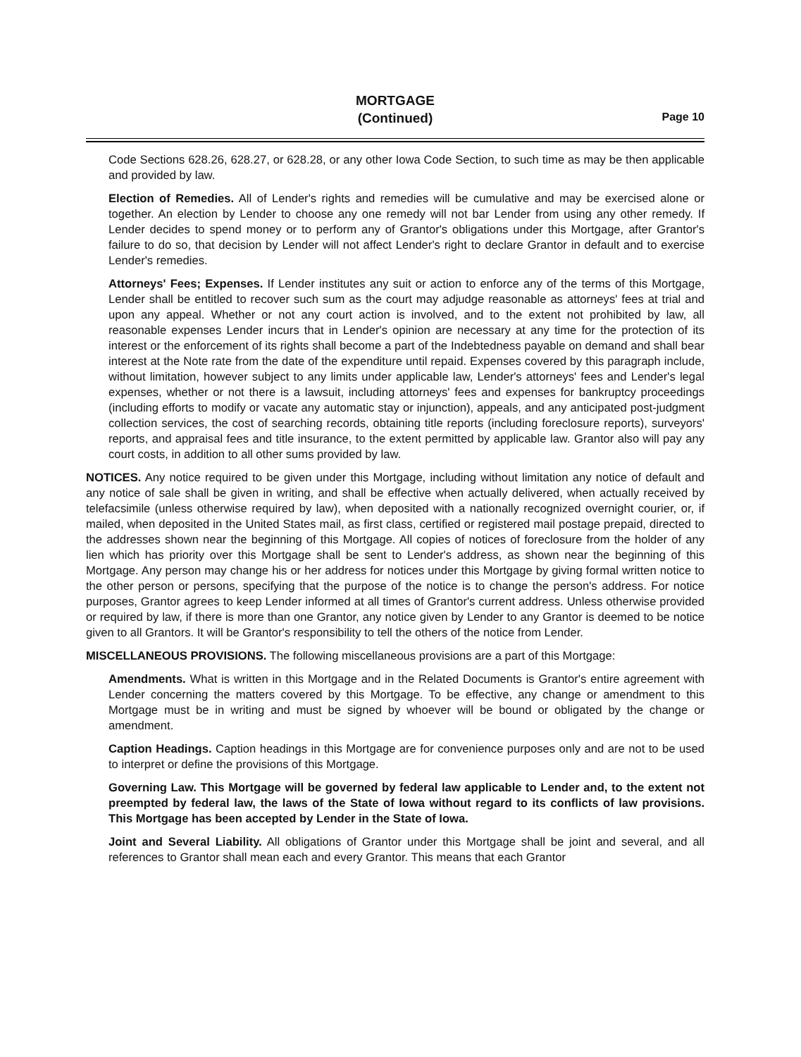MORTGAGE
(Continued)
Page 10
Code Sections 628.26, 628.27, or 628.28, or any other Iowa Code Section, to such time as may be then applicable and provided by law.
Election of Remedies. All of Lender's rights and remedies will be cumulative and may be exercised alone or together. An election by Lender to choose any one remedy will not bar Lender from using any other remedy. If Lender decides to spend money or to perform any of Grantor's obligations under this Mortgage, after Grantor's failure to do so, that decision by Lender will not affect Lender's right to declare Grantor in default and to exercise Lender's remedies.
Attorneys' Fees; Expenses. If Lender institutes any suit or action to enforce any of the terms of this Mortgage, Lender shall be entitled to recover such sum as the court may adjudge reasonable as attorneys' fees at trial and upon any appeal. Whether or not any court action is involved, and to the extent not prohibited by law, all reasonable expenses Lender incurs that in Lender's opinion are necessary at any time for the protection of its interest or the enforcement of its rights shall become a part of the Indebtedness payable on demand and shall bear interest at the Note rate from the date of the expenditure until repaid. Expenses covered by this paragraph include, without limitation, however subject to any limits under applicable law, Lender's attorneys' fees and Lender's legal expenses, whether or not there is a lawsuit, including attorneys' fees and expenses for bankruptcy proceedings (including efforts to modify or vacate any automatic stay or injunction), appeals, and any anticipated post-judgment collection services, the cost of searching records, obtaining title reports (including foreclosure reports), surveyors' reports, and appraisal fees and title insurance, to the extent permitted by applicable law. Grantor also will pay any court costs, in addition to all other sums provided by law.
NOTICES. Any notice required to be given under this Mortgage, including without limitation any notice of default and any notice of sale shall be given in writing, and shall be effective when actually delivered, when actually received by telefacsimile (unless otherwise required by law), when deposited with a nationally recognized overnight courier, or, if mailed, when deposited in the United States mail, as first class, certified or registered mail postage prepaid, directed to the addresses shown near the beginning of this Mortgage. All copies of notices of foreclosure from the holder of any lien which has priority over this Mortgage shall be sent to Lender's address, as shown near the beginning of this Mortgage. Any person may change his or her address for notices under this Mortgage by giving formal written notice to the other person or persons, specifying that the purpose of the notice is to change the person's address. For notice purposes, Grantor agrees to keep Lender informed at all times of Grantor's current address. Unless otherwise provided or required by law, if there is more than one Grantor, any notice given by Lender to any Grantor is deemed to be notice given to all Grantors. It will be Grantor's responsibility to tell the others of the notice from Lender.
MISCELLANEOUS PROVISIONS. The following miscellaneous provisions are a part of this Mortgage:
Amendments. What is written in this Mortgage and in the Related Documents is Grantor's entire agreement with Lender concerning the matters covered by this Mortgage. To be effective, any change or amendment to this Mortgage must be in writing and must be signed by whoever will be bound or obligated by the change or amendment.
Caption Headings. Caption headings in this Mortgage are for convenience purposes only and are not to be used to interpret or define the provisions of this Mortgage.
Governing Law. This Mortgage will be governed by federal law applicable to Lender and, to the extent not preempted by federal law, the laws of the State of Iowa without regard to its conflicts of law provisions. This Mortgage has been accepted by Lender in the State of Iowa.
Joint and Several Liability. All obligations of Grantor under this Mortgage shall be joint and several, and all references to Grantor shall mean each and every Grantor. This means that each Grantor